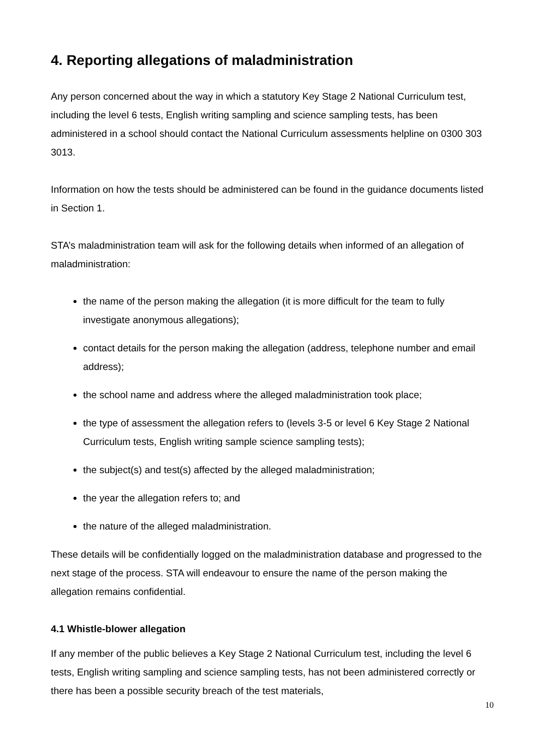4. Reporting allegations of maladministration
Any person concerned about the way in which a statutory Key Stage 2 National Curriculum test, including the level 6 tests, English writing sampling and science sampling tests, has been administered in a school should contact the National Curriculum assessments helpline on 0300 303 3013.
Information on how the tests should be administered can be found in the guidance documents listed in Section 1.
STA’s maladministration team will ask for the following details when informed of an allegation of maladministration:
the name of the person making the allegation (it is more difficult for the team to fully investigate anonymous allegations);
contact details for the person making the allegation (address, telephone number and email address);
the school name and address where the alleged maladministration took place;
the type of assessment the allegation refers to (levels 3-5 or level 6 Key Stage 2 National Curriculum tests, English writing sample science sampling tests);
the subject(s) and test(s) affected by the alleged maladministration;
the year the allegation refers to; and
the nature of the alleged maladministration.
These details will be confidentially logged on the maladministration database and progressed to the next stage of the process. STA will endeavour to ensure the name of the person making the allegation remains confidential.
4.1 Whistle-blower allegation
If any member of the public believes a Key Stage 2 National Curriculum test, including the level 6 tests, English writing sampling and science sampling tests, has not been administered correctly or there has been a possible security breach of the test materials,
10